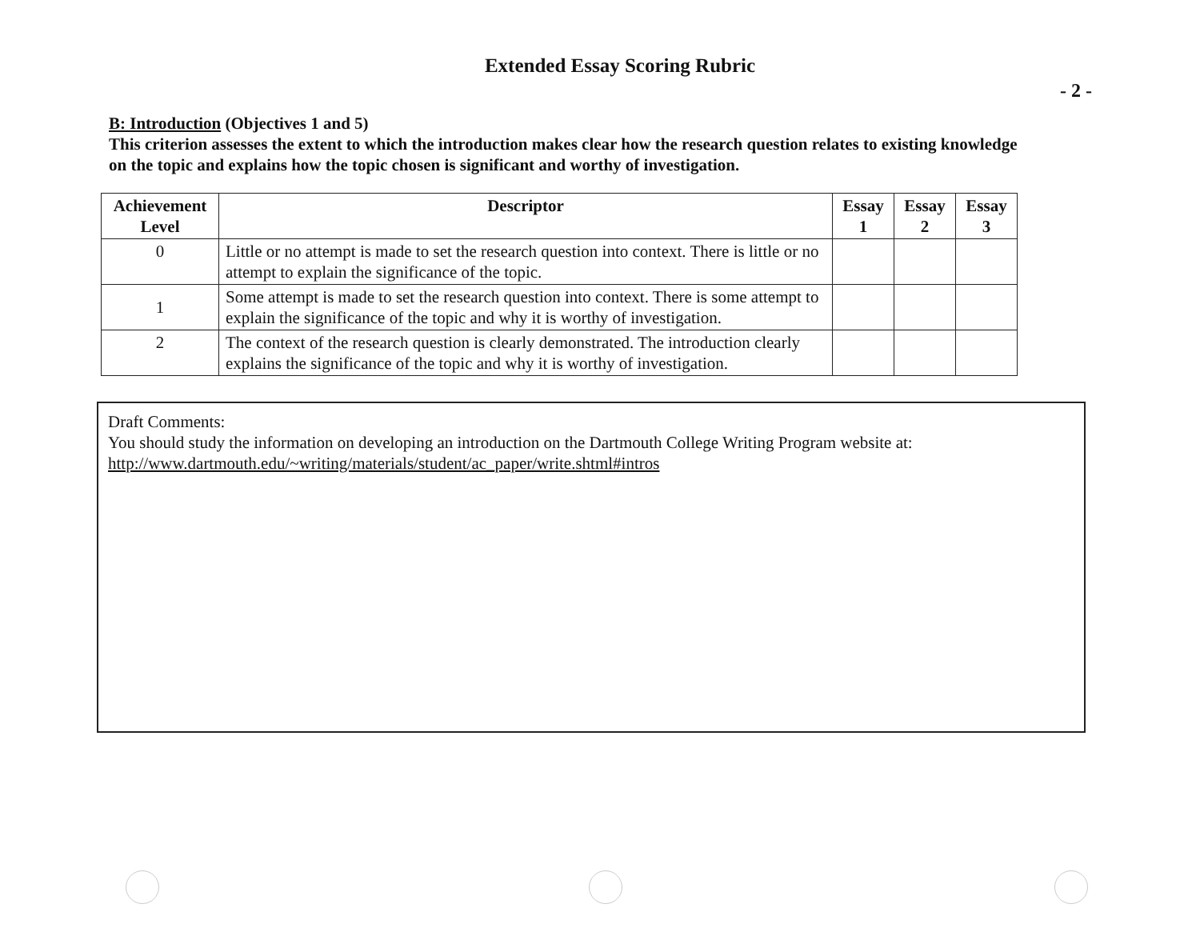Extended Essay Scoring Rubric
- 2 -
B: Introduction (Objectives 1 and 5)
This criterion assesses the extent to which the introduction makes clear how the research question relates to existing knowledge on the topic and explains how the topic chosen is significant and worthy of investigation.
| Achievement Level | Descriptor | Essay 1 | Essay 2 | Essay 3 |
| --- | --- | --- | --- | --- |
| 0 | Little or no attempt is made to set the research question into context. There is little or no attempt to explain the significance of the topic. | | | |
| 1 | Some attempt is made to set the research question into context. There is some attempt to explain the significance of the topic and why it is worthy of investigation. | | | |
| 2 | The context of the research question is clearly demonstrated. The introduction clearly explains the significance of the topic and why it is worthy of investigation. | | | |
Draft Comments:
You should study the information on developing an introduction on the Dartmouth College Writing Program website at:
http://www.dartmouth.edu/~writing/materials/student/ac_paper/write.shtml#intros